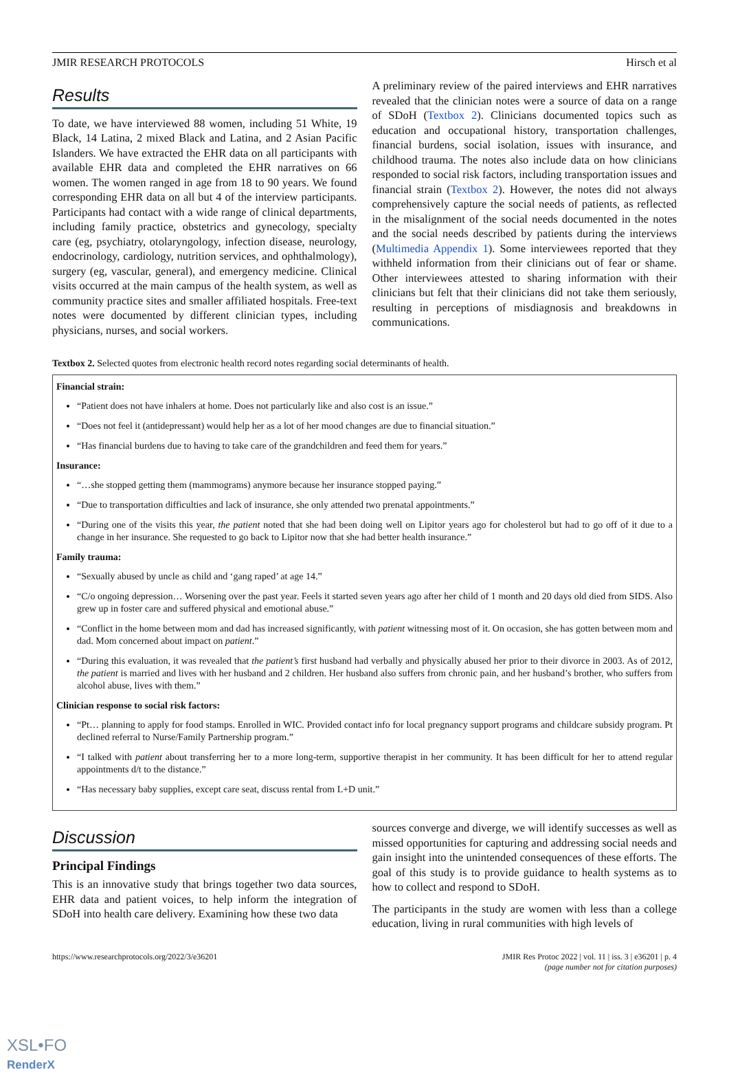JMIR RESEARCH PROTOCOLS Hirsch et al
Results
To date, we have interviewed 88 women, including 51 White, 19 Black, 14 Latina, 2 mixed Black and Latina, and 2 Asian Pacific Islanders. We have extracted the EHR data on all participants with available EHR data and completed the EHR narratives on 66 women. The women ranged in age from 18 to 90 years. We found corresponding EHR data on all but 4 of the interview participants. Participants had contact with a wide range of clinical departments, including family practice, obstetrics and gynecology, specialty care (eg, psychiatry, otolaryngology, infection disease, neurology, endocrinology, cardiology, nutrition services, and ophthalmology), surgery (eg, vascular, general), and emergency medicine. Clinical visits occurred at the main campus of the health system, as well as community practice sites and smaller affiliated hospitals. Free-text notes were documented by different clinician types, including physicians, nurses, and social workers.
A preliminary review of the paired interviews and EHR narratives revealed that the clinician notes were a source of data on a range of SDoH (Textbox 2). Clinicians documented topics such as education and occupational history, transportation challenges, financial burdens, social isolation, issues with insurance, and childhood trauma. The notes also include data on how clinicians responded to social risk factors, including transportation issues and financial strain (Textbox 2). However, the notes did not always comprehensively capture the social needs of patients, as reflected in the misalignment of the social needs documented in the notes and the social needs described by patients during the interviews (Multimedia Appendix 1). Some interviewees reported that they withheld information from their clinicians out of fear or shame. Other interviewees attested to sharing information with their clinicians but felt that their clinicians did not take them seriously, resulting in perceptions of misdiagnosis and breakdowns in communications.
Textbox 2. Selected quotes from electronic health record notes regarding social determinants of health.
Financial strain:
“Patient does not have inhalers at home. Does not particularly like and also cost is an issue.”
“Does not feel it (antidepressant) would help her as a lot of her mood changes are due to financial situation.”
“Has financial burdens due to having to take care of the grandchildren and feed them for years.”
Insurance:
“…she stopped getting them (mammograms) anymore because her insurance stopped paying.”
“Due to transportation difficulties and lack of insurance, she only attended two prenatal appointments.”
“During one of the visits this year, the patient noted that she had been doing well on Lipitor years ago for cholesterol but had to go off of it due to a change in her insurance. She requested to go back to Lipitor now that she had better health insurance.”
Family trauma:
“Sexually abused by uncle as child and ‘gang raped’ at age 14.”
“C/o ongoing depression… Worsening over the past year. Feels it started seven years ago after her child of 1 month and 20 days old died from SIDS. Also grew up in foster care and suffered physical and emotional abuse.”
“Conflict in the home between mom and dad has increased significantly, with patient witnessing most of it. On occasion, she has gotten between mom and dad. Mom concerned about impact on patient.”
“During this evaluation, it was revealed that the patient’s first husband had verbally and physically abused her prior to their divorce in 2003. As of 2012, the patient is married and lives with her husband and 2 children. Her husband also suffers from chronic pain, and her husband’s brother, who suffers from alcohol abuse, lives with them.”
Clinician response to social risk factors:
“Pt… planning to apply for food stamps. Enrolled in WIC. Provided contact info for local pregnancy support programs and childcare subsidy program. Pt declined referral to Nurse/Family Partnership program.”
“I talked with patient about transferring her to a more long-term, supportive therapist in her community. It has been difficult for her to attend regular appointments d/t to the distance.”
“Has necessary baby supplies, except care seat, discuss rental from L+D unit.”
Discussion
Principal Findings
This is an innovative study that brings together two data sources, EHR data and patient voices, to help inform the integration of SDoH into health care delivery. Examining how these two data
sources converge and diverge, we will identify successes as well as missed opportunities for capturing and addressing social needs and gain insight into the unintended consequences of these efforts. The goal of this study is to provide guidance to health systems as to how to collect and respond to SDoH.
The participants in the study are women with less than a college education, living in rural communities with high levels of
https://www.researchprotocols.org/2022/3/e36201 JMIR Res Protoc 2022 | vol. 11 | iss. 3 | e36201 | p. 4
(page number not for citation purposes)
XSL•FO
RenderX